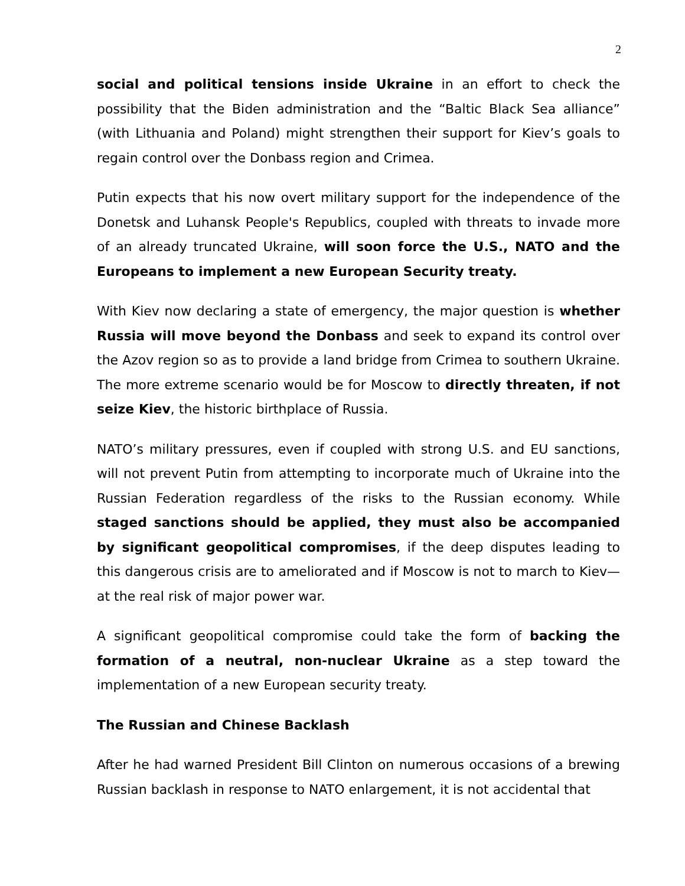2
social and political tensions inside Ukraine in an effort to check the possibility that the Biden administration and the “Baltic Black Sea alliance” (with Lithuania and Poland) might strengthen their support for Kiev’s goals to regain control over the Donbass region and Crimea.
Putin expects that his now overt military support for the independence of the Donetsk and Luhansk People's Republics, coupled with threats to invade more of an already truncated Ukraine, will soon force the U.S., NATO and the Europeans to implement a new European Security treaty.
With Kiev now declaring a state of emergency, the major question is whether Russia will move beyond the Donbass and seek to expand its control over the Azov region so as to provide a land bridge from Crimea to southern Ukraine. The more extreme scenario would be for Moscow to directly threaten, if not seize Kiev, the historic birthplace of Russia.
NATO’s military pressures, even if coupled with strong U.S. and EU sanctions, will not prevent Putin from attempting to incorporate much of Ukraine into the Russian Federation regardless of the risks to the Russian economy. While staged sanctions should be applied, they must also be accompanied by significant geopolitical compromises, if the deep disputes leading to this dangerous crisis are to ameliorated and if Moscow is not to march to Kiev—at the real risk of major power war.
A significant geopolitical compromise could take the form of backing the formation of a neutral, non-nuclear Ukraine as a step toward the implementation of a new European security treaty.
The Russian and Chinese Backlash
After he had warned President Bill Clinton on numerous occasions of a brewing Russian backlash in response to NATO enlargement, it is not accidental that